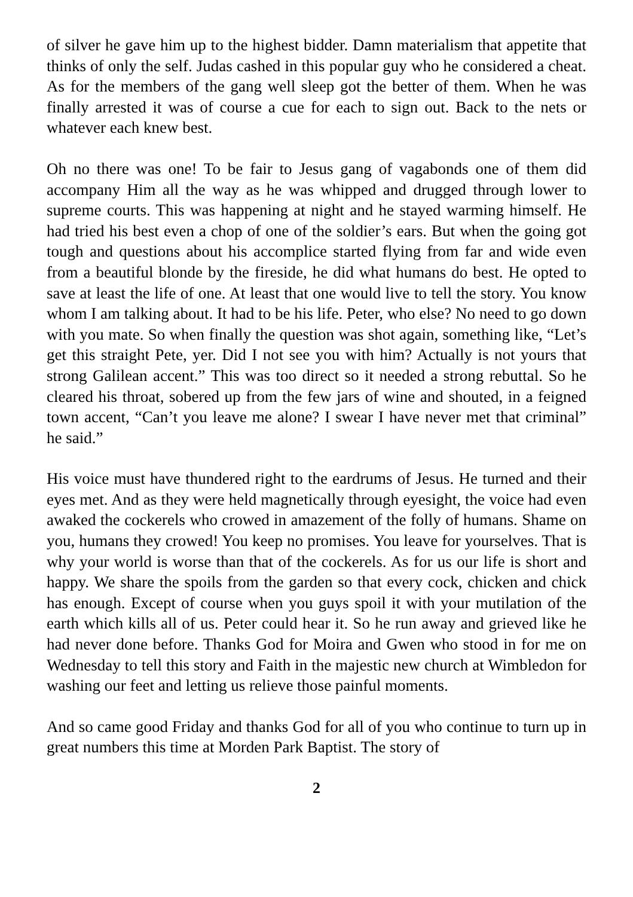of silver he gave him up to the highest bidder. Damn materialism that appetite that thinks of only the self. Judas cashed in this popular guy who he considered a cheat. As for the members of the gang well sleep got the better of them. When he was finally arrested it was of course a cue for each to sign out. Back to the nets or whatever each knew best.
Oh no there was one! To be fair to Jesus gang of vagabonds one of them did accompany Him all the way as he was whipped and drugged through lower to supreme courts. This was happening at night and he stayed warming himself. He had tried his best even a chop of one of the soldier’s ears. But when the going got tough and questions about his accomplice started flying from far and wide even from a beautiful blonde by the fireside, he did what humans do best. He opted to save at least the life of one. At least that one would live to tell the story. You know whom I am talking about. It had to be his life. Peter, who else? No need to go down with you mate. So when finally the question was shot again, something like, “Let’s get this straight Pete, yer. Did I not see you with him? Actually is not yours that strong Galilean accent.” This was too direct so it needed a strong rebuttal. So he cleared his throat, sobered up from the few jars of wine and shouted, in a feigned town accent, “Can’t you leave me alone? I swear I have never met that criminal” he said.”
His voice must have thundered right to the eardrums of Jesus. He turned and their eyes met. And as they were held magnetically through eyesight, the voice had even awaked the cockerels who crowed in amazement of the folly of humans. Shame on you, humans they crowed! You keep no promises. You leave for yourselves. That is why your world is worse than that of the cockerels. As for us our life is short and happy. We share the spoils from the garden so that every cock, chicken and chick has enough. Except of course when you guys spoil it with your mutilation of the earth which kills all of us. Peter could hear it. So he run away and grieved like he had never done before. Thanks God for Moira and Gwen who stood in for me on Wednesday to tell this story and Faith in the majestic new church at Wimbledon for washing our feet and letting us relieve those painful moments.
And so came good Friday and thanks God for all of you who continue to turn up in great numbers this time at Morden Park Baptist. The story of
2